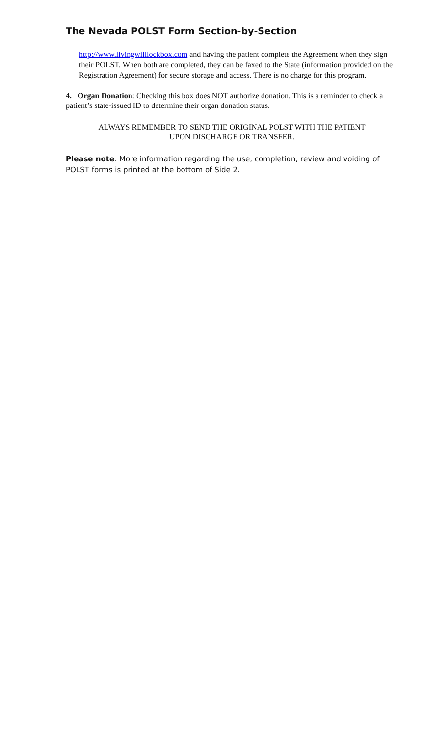The Nevada POLST Form Section-by-Section
http://www.livingwilllockbox.com and having the patient complete the Agreement when they sign their POLST. When both are completed, they can be faxed to the State (information provided on the Registration Agreement) for secure storage and access. There is no charge for this program.
4. Organ Donation: Checking this box does NOT authorize donation. This is a reminder to check a patient’s state-issued ID to determine their organ donation status.
ALWAYS REMEMBER TO SEND THE ORIGINAL POLST WITH THE PATIENT
UPON DISCHARGE OR TRANSFER.
Please note: More information regarding the use, completion, review and voiding of POLST forms is printed at the bottom of Side 2.